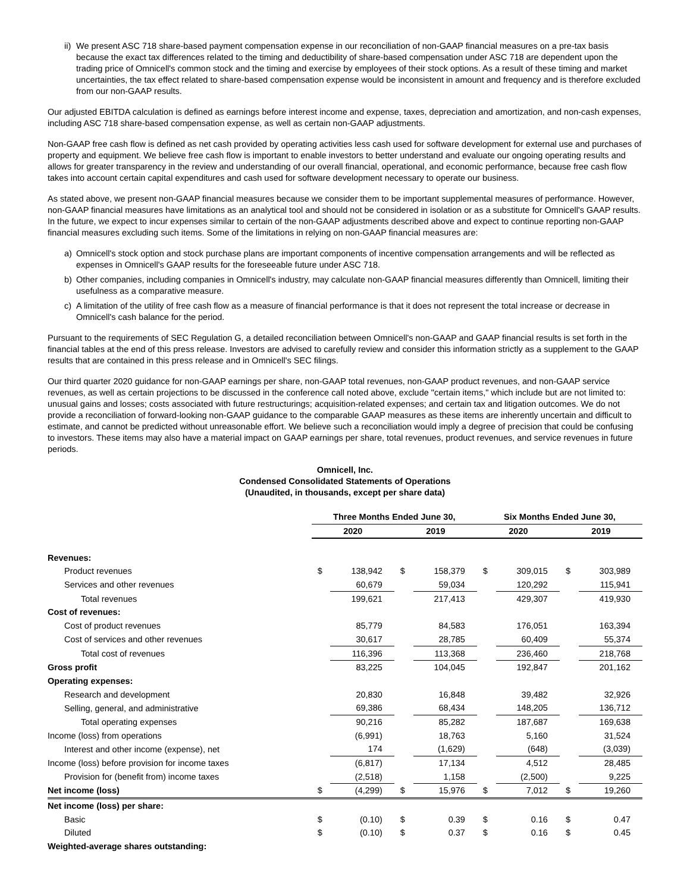ii) We present ASC 718 share-based payment compensation expense in our reconciliation of non-GAAP financial measures on a pre-tax basis because the exact tax differences related to the timing and deductibility of share-based compensation under ASC 718 are dependent upon the trading price of Omnicell's common stock and the timing and exercise by employees of their stock options. As a result of these timing and market uncertainties, the tax effect related to share-based compensation expense would be inconsistent in amount and frequency and is therefore excluded from our non-GAAP results.
Our adjusted EBITDA calculation is defined as earnings before interest income and expense, taxes, depreciation and amortization, and non-cash expenses, including ASC 718 share-based compensation expense, as well as certain non-GAAP adjustments.
Non-GAAP free cash flow is defined as net cash provided by operating activities less cash used for software development for external use and purchases of property and equipment. We believe free cash flow is important to enable investors to better understand and evaluate our ongoing operating results and allows for greater transparency in the review and understanding of our overall financial, operational, and economic performance, because free cash flow takes into account certain capital expenditures and cash used for software development necessary to operate our business.
As stated above, we present non-GAAP financial measures because we consider them to be important supplemental measures of performance. However, non-GAAP financial measures have limitations as an analytical tool and should not be considered in isolation or as a substitute for Omnicell's GAAP results. In the future, we expect to incur expenses similar to certain of the non-GAAP adjustments described above and expect to continue reporting non-GAAP financial measures excluding such items. Some of the limitations in relying on non-GAAP financial measures are:
a) Omnicell's stock option and stock purchase plans are important components of incentive compensation arrangements and will be reflected as expenses in Omnicell's GAAP results for the foreseeable future under ASC 718.
b) Other companies, including companies in Omnicell's industry, may calculate non-GAAP financial measures differently than Omnicell, limiting their usefulness as a comparative measure.
c) A limitation of the utility of free cash flow as a measure of financial performance is that it does not represent the total increase or decrease in Omnicell's cash balance for the period.
Pursuant to the requirements of SEC Regulation G, a detailed reconciliation between Omnicell's non-GAAP and GAAP financial results is set forth in the financial tables at the end of this press release. Investors are advised to carefully review and consider this information strictly as a supplement to the GAAP results that are contained in this press release and in Omnicell's SEC filings.
Our third quarter 2020 guidance for non-GAAP earnings per share, non-GAAP total revenues, non-GAAP product revenues, and non-GAAP service revenues, as well as certain projections to be discussed in the conference call noted above, exclude "certain items," which include but are not limited to: unusual gains and losses; costs associated with future restructurings; acquisition-related expenses; and certain tax and litigation outcomes. We do not provide a reconciliation of forward-looking non-GAAP guidance to the comparable GAAP measures as these items are inherently uncertain and difficult to estimate, and cannot be predicted without unreasonable effort. We believe such a reconciliation would imply a degree of precision that could be confusing to investors. These items may also have a material impact on GAAP earnings per share, total revenues, product revenues, and service revenues in future periods.
Omnicell, Inc.
Condensed Consolidated Statements of Operations
(Unaudited, in thousands, except per share data)
| | Three Months Ended June 30, | | | | Six Months Ended June 30, | | | |
| --- | --- | --- | --- | --- | --- | --- | --- | --- |
| | 2020 | | 2019 | | 2020 | | 2019 | |
| Revenues: | | | | | | | | |
| Product revenues | $ | 138,942 | $ | 158,379 | $ | 309,015 | $ | 303,989 |
| Services and other revenues | | 60,679 | | 59,034 | | 120,292 | | 115,941 |
| Total revenues | | 199,621 | | 217,413 | | 429,307 | | 419,930 |
| Cost of revenues: | | | | | | | | |
| Cost of product revenues | | 85,779 | | 84,583 | | 176,051 | | 163,394 |
| Cost of services and other revenues | | 30,617 | | 28,785 | | 60,409 | | 55,374 |
| Total cost of revenues | | 116,396 | | 113,368 | | 236,460 | | 218,768 |
| Gross profit | | 83,225 | | 104,045 | | 192,847 | | 201,162 |
| Operating expenses: | | | | | | | | |
| Research and development | | 20,830 | | 16,848 | | 39,482 | | 32,926 |
| Selling, general, and administrative | | 69,386 | | 68,434 | | 148,205 | | 136,712 |
| Total operating expenses | | 90,216 | | 85,282 | | 187,687 | | 169,638 |
| Income (loss) from operations | | (6,991) | | 18,763 | | 5,160 | | 31,524 |
| Interest and other income (expense), net | | 174 | | (1,629) | | (648) | | (3,039) |
| Income (loss) before provision for income taxes | | (6,817) | | 17,134 | | 4,512 | | 28,485 |
| Provision for (benefit from) income taxes | | (2,518) | | 1,158 | | (2,500) | | 9,225 |
| Net income (loss) | $ | (4,299) | $ | 15,976 | $ | 7,012 | $ | 19,260 |
| Net income (loss) per share: | | | | | | | | |
| Basic | $ | (0.10) | $ | 0.39 | $ | 0.16 | $ | 0.47 |
| Diluted | $ | (0.10) | $ | 0.37 | $ | 0.16 | $ | 0.45 |
| Weighted-average shares outstanding: | | | | | | | | |